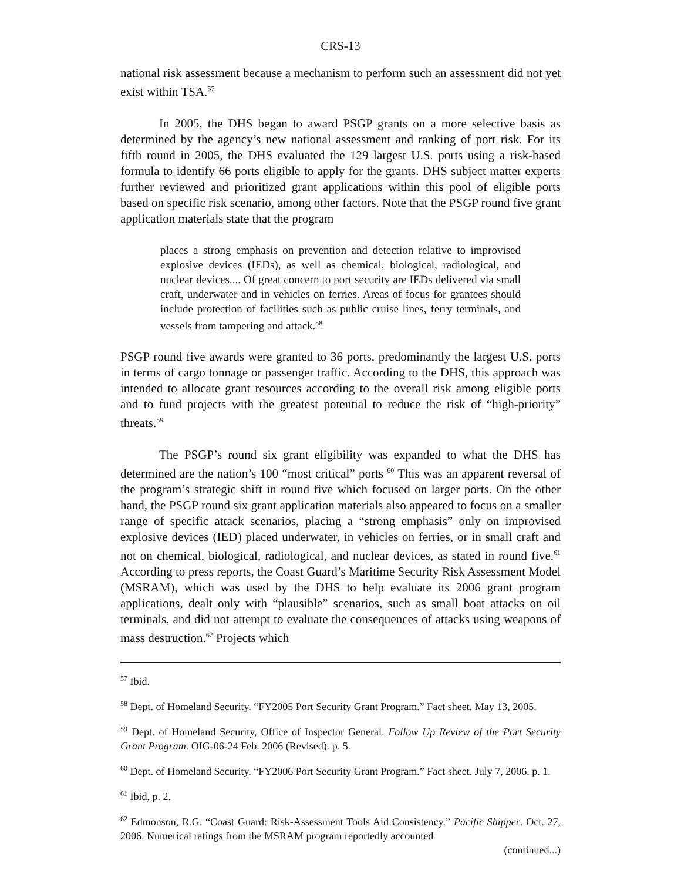CRS-13
national risk assessment because a mechanism to perform such an assessment did not yet exist within TSA.<sup>57</sup>
In 2005, the DHS began to award PSGP grants on a more selective basis as determined by the agency’s new national assessment and ranking of port risk. For its fifth round in 2005, the DHS evaluated the 129 largest U.S. ports using a risk-based formula to identify 66 ports eligible to apply for the grants. DHS subject matter experts further reviewed and prioritized grant applications within this pool of eligible ports based on specific risk scenario, among other factors. Note that the PSGP round five grant application materials state that the program
places a strong emphasis on prevention and detection relative to improvised explosive devices (IEDs), as well as chemical, biological, radiological, and nuclear devices.... Of great concern to port security are IEDs delivered via small craft, underwater and in vehicles on ferries. Areas of focus for grantees should include protection of facilities such as public cruise lines, ferry terminals, and vessels from tampering and attack.<sup>58</sup>
PSGP round five awards were granted to 36 ports, predominantly the largest U.S. ports in terms of cargo tonnage or passenger traffic. According to the DHS, this approach was intended to allocate grant resources according to the overall risk among eligible ports and to fund projects with the greatest potential to reduce the risk of “high-priority” threats.<sup>59</sup>
The PSGP’s round six grant eligibility was expanded to what the DHS has determined are the nation’s 100 “most critical” ports <sup>60</sup> This was an apparent reversal of the program’s strategic shift in round five which focused on larger ports. On the other hand, the PSGP round six grant application materials also appeared to focus on a smaller range of specific attack scenarios, placing a “strong emphasis” only on improvised explosive devices (IED) placed underwater, in vehicles on ferries, or in small craft and not on chemical, biological, radiological, and nuclear devices, as stated in round five.<sup>61</sup> According to press reports, the Coast Guard’s Maritime Security Risk Assessment Model (MSRAM), which was used by the DHS to help evaluate its 2006 grant program applications, dealt only with “plausible” scenarios, such as small boat attacks on oil terminals, and did not attempt to evaluate the consequences of attacks using weapons of mass destruction.<sup>62</sup> Projects which
<sup>57</sup> Ibid.
<sup>58</sup> Dept. of Homeland Security. “FY2005 Port Security Grant Program.” Fact sheet. May 13, 2005.
<sup>59</sup> Dept. of Homeland Security, Office of Inspector General. Follow Up Review of the Port Security Grant Program. OIG-06-24 Feb. 2006 (Revised). p. 5.
<sup>60</sup> Dept. of Homeland Security. “FY2006 Port Security Grant Program.” Fact sheet. July 7, 2006. p. 1.
<sup>61</sup> Ibid, p. 2.
<sup>62</sup> Edmonson, R.G. “Coast Guard: Risk-Assessment Tools Aid Consistency.” Pacific Shipper. Oct. 27, 2006. Numerical ratings from the MSRAM program reportedly accounted
(continued...)